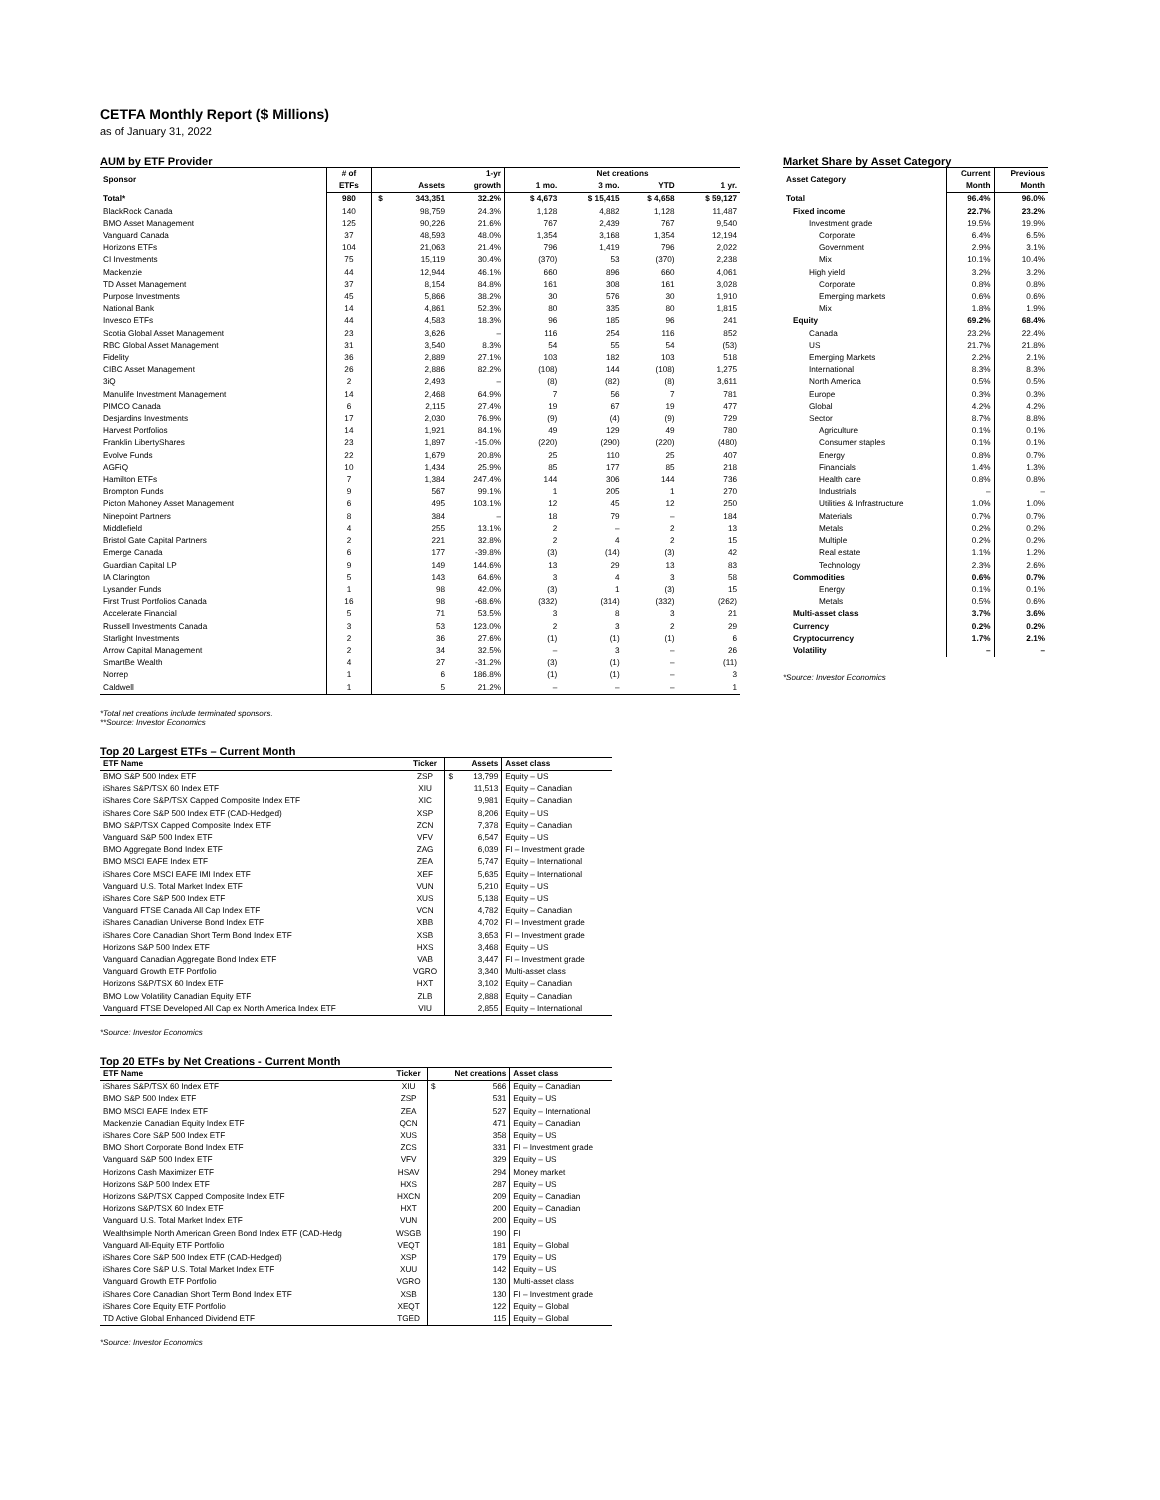CETFA Monthly Report ($ Millions)
as of January 31, 2022
AUM by ETF Provider
| Sponsor | # of | | | 1-yr | Net creations | | | |
| --- | --- | --- | --- | --- | --- | --- | --- | --- |
| | ETFs | | Assets | growth | 1 mo. | 3 mo. | YTD | 1 yr. |
| Total* | 980 | $ | 343,351 | 32.2% | $ 4,673 | $ 15,415 | $ 4,658 | $ 59,127 |
| BlackRock Canada | 140 | | 98,759 | 24.3% | 1,128 | 4,882 | 1,128 | 11,487 |
| BMO Asset Management | 125 | | 90,226 | 21.6% | 767 | 2,439 | 767 | 9,540 |
| Vanguard Canada | 37 | | 48,593 | 48.0% | 1,354 | 3,168 | 1,354 | 12,194 |
| Horizons ETFs | 104 | | 21,063 | 21.4% | 796 | 1,419 | 796 | 2,022 |
| CI Investments | 75 | | 15,119 | 30.4% | (370) | 53 | (370) | 2,238 |
| Mackenzie | 44 | | 12,944 | 46.1% | 660 | 896 | 660 | 4,061 |
| TD Asset Management | 37 | | 8,154 | 84.8% | 161 | 308 | 161 | 3,028 |
| Purpose Investments | 45 | | 5,866 | 38.2% | 30 | 576 | 30 | 1,910 |
| National Bank | 14 | | 4,861 | 52.3% | 80 | 335 | 80 | 1,815 |
| Invesco ETFs | 44 | | 4,583 | 18.3% | 96 | 185 | 96 | 241 |
| Scotia Global Asset Management | 23 | | 3,626 | – | 116 | 254 | 116 | 852 |
| RBC Global Asset Management | 31 | | 3,540 | 8.3% | 54 | 55 | 54 | (53) |
| Fidelity | 36 | | 2,889 | 27.1% | 103 | 182 | 103 | 518 |
| CIBC Asset Management | 26 | | 2,886 | 82.2% | (108) | 144 | (108) | 1,275 |
| 3iQ | 2 | | 2,493 | – | (8) | (82) | (8) | 3,611 |
| Manulife Investment Management | 14 | | 2,468 | 64.9% | 7 | 56 | 7 | 781 |
| PIMCO Canada | 6 | | 2,115 | 27.4% | 19 | 67 | 19 | 477 |
| Desjardins Investments | 17 | | 2,030 | 76.9% | (9) | (4) | (9) | 729 |
| Harvest Portfolios | 14 | | 1,921 | 84.1% | 49 | 129 | 49 | 780 |
| Franklin LibertyShares | 23 | | 1,897 | -15.0% | (220) | (290) | (220) | (480) |
| Evolve Funds | 22 | | 1,679 | 20.8% | 25 | 110 | 25 | 407 |
| AGFiQ | 10 | | 1,434 | 25.9% | 85 | 177 | 85 | 218 |
| Hamilton ETFs | 7 | | 1,384 | 247.4% | 144 | 306 | 144 | 736 |
| Brompton Funds | 9 | | 567 | 99.1% | 1 | 205 | 1 | 270 |
| Picton Mahoney Asset Management | 6 | | 495 | 103.1% | 12 | 45 | 12 | 250 |
| Ninepoint Partners | 8 | | 384 | – | 18 | 79 | – | 184 |
| Middlefield | 4 | | 255 | 13.1% | 2 | – | 2 | 13 |
| Bristol Gate Capital Partners | 2 | | 221 | 32.8% | 2 | 4 | 2 | 15 |
| Emerge Canada | 6 | | 177 | -39.8% | (3) | (14) | (3) | 42 |
| Guardian Capital LP | 9 | | 149 | 144.6% | 13 | 29 | 13 | 83 |
| IA Clarington | 5 | | 143 | 64.6% | 3 | 4 | 3 | 58 |
| Lysander Funds | 1 | | 98 | 42.0% | (3) | 1 | (3) | 15 |
| First Trust Portfolios Canada | 16 | | 98 | -68.6% | (332) | (314) | (332) | (262) |
| Accelerate Financial | 5 | | 71 | 53.5% | 3 | 8 | 3 | 21 |
| Russell Investments Canada | 3 | | 53 | 123.0% | 2 | 3 | 2 | 29 |
| Starlight Investments | 2 | | 36 | 27.6% | (1) | (1) | (1) | 6 |
| Arrow Capital Management | 2 | | 34 | 32.5% | – | 3 | – | 26 |
| SmartBe Wealth | 4 | | 27 | -31.2% | (3) | (1) | – | (11) |
| Norrep | 1 | | 6 | 186.8% | (1) | (1) | – | 3 |
| Caldwell | 1 | | 5 | 21.2% | – | – | – | 1 |
*Total net creations include terminated sponsors.
**Source: Investor Economics
Top 20 Largest ETFs – Current Month
| ETF Name | Ticker | | Assets | Asset class |
| --- | --- | --- | --- | --- |
| BMO S&P 500 Index ETF | ZSP | $ | 13,799 | Equity – US |
| iShares S&P/TSX 60 Index ETF | XIU | | 11,513 | Equity – Canadian |
| iShares Core S&P/TSX Capped Composite Index ETF | XIC | | 9,981 | Equity – Canadian |
| iShares Core S&P 500 Index ETF (CAD-Hedged) | XSP | | 8,206 | Equity – US |
| BMO S&P/TSX Capped Composite Index ETF | ZCN | | 7,378 | Equity – Canadian |
| Vanguard S&P 500 Index ETF | VFV | | 6,547 | Equity – US |
| BMO Aggregate Bond Index ETF | ZAG | | 6,039 | FI – Investment grade |
| BMO MSCI EAFE Index ETF | ZEA | | 5,747 | Equity – International |
| iShares Core MSCI EAFE IMI Index ETF | XEF | | 5,635 | Equity – International |
| Vanguard U.S. Total Market Index ETF | VUN | | 5,210 | Equity – US |
| iShares Core S&P 500 Index ETF | XUS | | 5,138 | Equity – US |
| Vanguard FTSE Canada All Cap Index ETF | VCN | | 4,782 | Equity – Canadian |
| iShares Canadian Universe Bond Index ETF | XBB | | 4,702 | FI – Investment grade |
| iShares Core Canadian Short Term Bond Index ETF | XSB | | 3,653 | FI – Investment grade |
| Horizons S&P 500 Index ETF | HXS | | 3,468 | Equity – US |
| Vanguard Canadian Aggregate Bond Index ETF | VAB | | 3,447 | FI – Investment grade |
| Vanguard Growth ETF Portfolio | VGRO | | 3,340 | Multi-asset class |
| Horizons S&P/TSX 60 Index ETF | HXT | | 3,102 | Equity – Canadian |
| BMO Low Volatility Canadian Equity ETF | ZLB | | 2,888 | Equity – Canadian |
| Vanguard FTSE Developed All Cap ex North America Index ETF | VIU | | 2,855 | Equity – International |
*Source: Investor Economics
Top 20 ETFs by Net Creations - Current Month
| ETF Name | Ticker | | Net creations | Asset class |
| --- | --- | --- | --- | --- |
| iShares S&P/TSX 60 Index ETF | XIU | $ | 566 | Equity – Canadian |
| BMO S&P 500 Index ETF | ZSP | | 531 | Equity – US |
| BMO MSCI EAFE Index ETF | ZEA | | 527 | Equity – International |
| Mackenzie Canadian Equity Index ETF | QCN | | 471 | Equity – Canadian |
| iShares Core S&P 500 Index ETF | XUS | | 358 | Equity – US |
| BMO Short Corporate Bond Index ETF | ZCS | | 331 | FI – Investment grade |
| Vanguard S&P 500 Index ETF | VFV | | 329 | Equity – US |
| Horizons Cash Maximizer ETF | HSAV | | 294 | Money market |
| Horizons S&P 500 Index ETF | HXS | | 287 | Equity – US |
| Horizons S&P/TSX Capped Composite Index ETF | HXCN | | 209 | Equity – Canadian |
| Horizons S&P/TSX 60 Index ETF | HXT | | 200 | Equity – Canadian |
| Vanguard U.S. Total Market Index ETF | VUN | | 200 | Equity – US |
| Wealthsimple North American Green Bond Index ETF (CAD-Hedg | WSGB | | 190 | FI |
| Vanguard All-Equity ETF Portfolio | VEQT | | 181 | Equity – Global |
| iShares Core S&P 500 Index ETF (CAD-Hedged) | XSP | | 179 | Equity – US |
| iShares Core S&P U.S. Total Market Index ETF | XUU | | 142 | Equity – US |
| Vanguard Growth ETF Portfolio | VGRO | | 130 | Multi-asset class |
| iShares Core Canadian Short Term Bond Index ETF | XSB | | 130 | FI – Investment grade |
| iShares Core Equity ETF Portfolio | XEQT | | 122 | Equity – Global |
| TD Active Global Enhanced Dividend ETF | TGED | | 115 | Equity – Global |
*Source: Investor Economics
Market Share by Asset Category
| Asset Category | Current | Previous |
| --- | --- | --- |
| | Month | Month |
| Total | 96.4% | 96.0% |
| Fixed income | 22.7% | 23.2% |
| Investment grade | 19.5% | 19.9% |
| Corporate | 6.4% | 6.5% |
| Government | 2.9% | 3.1% |
| Mix | 10.1% | 10.4% |
| High yield | 3.2% | 3.2% |
| Corporate | 0.8% | 0.8% |
| Emerging markets | 0.6% | 0.6% |
| Mix | 1.8% | 1.9% |
| Equity | 69.2% | 68.4% |
| Canada | 23.2% | 22.4% |
| US | 21.7% | 21.8% |
| Emerging Markets | 2.2% | 2.1% |
| International | 8.3% | 8.3% |
| North America | 0.5% | 0.5% |
| Europe | 0.3% | 0.3% |
| Global | 4.2% | 4.2% |
| Sector | 8.7% | 8.8% |
| Agriculture | 0.1% | 0.1% |
| Consumer staples | 0.1% | 0.1% |
| Energy | 0.8% | 0.7% |
| Financials | 1.4% | 1.3% |
| Health care | 0.8% | 0.8% |
| Industrials | – | – |
| Utilities & Infrastructure | 1.0% | 1.0% |
| Materials | 0.7% | 0.7% |
| Metals | 0.2% | 0.2% |
| Multiple | 0.2% | 0.2% |
| Real estate | 1.1% | 1.2% |
| Technology | 2.3% | 2.6% |
| Commodities | 0.6% | 0.7% |
| Energy | 0.1% | 0.1% |
| Metals | 0.5% | 0.6% |
| Multi-asset class | 3.7% | 3.6% |
| Currency | 0.2% | 0.2% |
| Cryptocurrency | 1.7% | 2.1% |
| Volatility | – | – |
*Source: Investor Economics